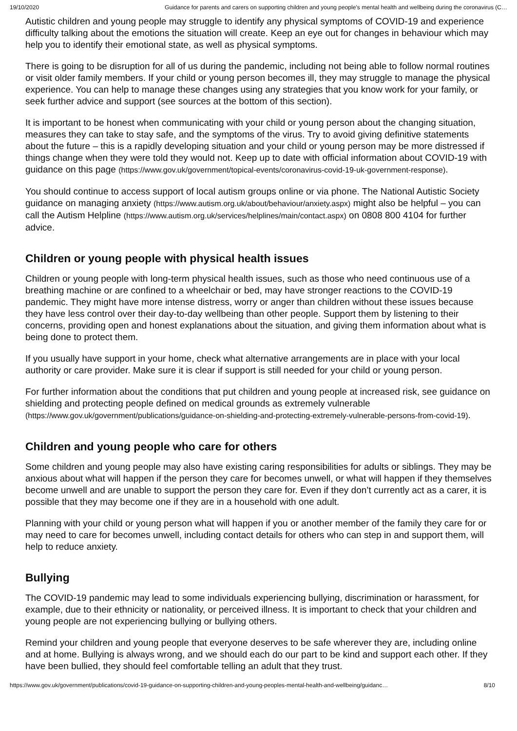19/10/2020 Guidance for parents and carers on supporting children and young people’s mental health and wellbeing during the coronavirus (C…
Autistic children and young people may struggle to identify any physical symptoms of COVID-19 and experience difficulty talking about the emotions the situation will create. Keep an eye out for changes in behaviour which may help you to identify their emotional state, as well as physical symptoms.
There is going to be disruption for all of us during the pandemic, including not being able to follow normal routines or visit older family members. If your child or young person becomes ill, they may struggle to manage the physical experience. You can help to manage these changes using any strategies that you know work for your family, or seek further advice and support (see sources at the bottom of this section).
It is important to be honest when communicating with your child or young person about the changing situation, measures they can take to stay safe, and the symptoms of the virus. Try to avoid giving definitive statements about the future – this is a rapidly developing situation and your child or young person may be more distressed if things change when they were told they would not. Keep up to date with official information about COVID-19 with guidance on this page (https://www.gov.uk/government/topical-events/coronavirus-covid-19-uk-government-response).
You should continue to access support of local autism groups online or via phone. The National Autistic Society guidance on managing anxiety (https://www.autism.org.uk/about/behaviour/anxiety.aspx) might also be helpful – you can call the Autism Helpline (https://www.autism.org.uk/services/helplines/main/contact.aspx) on 0808 800 4104 for further advice.
Children or young people with physical health issues
Children or young people with long-term physical health issues, such as those who need continuous use of a breathing machine or are confined to a wheelchair or bed, may have stronger reactions to the COVID-19 pandemic. They might have more intense distress, worry or anger than children without these issues because they have less control over their day-to-day wellbeing than other people. Support them by listening to their concerns, providing open and honest explanations about the situation, and giving them information about what is being done to protect them.
If you usually have support in your home, check what alternative arrangements are in place with your local authority or care provider. Make sure it is clear if support is still needed for your child or young person.
For further information about the conditions that put children and young people at increased risk, see guidance on shielding and protecting people defined on medical grounds as extremely vulnerable (https://www.gov.uk/government/publications/guidance-on-shielding-and-protecting-extremely-vulnerable-persons-from-covid-19).
Children and young people who care for others
Some children and young people may also have existing caring responsibilities for adults or siblings. They may be anxious about what will happen if the person they care for becomes unwell, or what will happen if they themselves become unwell and are unable to support the person they care for. Even if they don’t currently act as a carer, it is possible that they may become one if they are in a household with one adult.
Planning with your child or young person what will happen if you or another member of the family they care for or may need to care for becomes unwell, including contact details for others who can step in and support them, will help to reduce anxiety.
Bullying
The COVID-19 pandemic may lead to some individuals experiencing bullying, discrimination or harassment, for example, due to their ethnicity or nationality, or perceived illness. It is important to check that your children and young people are not experiencing bullying or bullying others.
Remind your children and young people that everyone deserves to be safe wherever they are, including online and at home. Bullying is always wrong, and we should each do our part to be kind and support each other. If they have been bullied, they should feel comfortable telling an adult that they trust.
https://www.gov.uk/government/publications/covid-19-guidance-on-supporting-children-and-young-peoples-mental-health-and-wellbeing/guidanc… 8/10